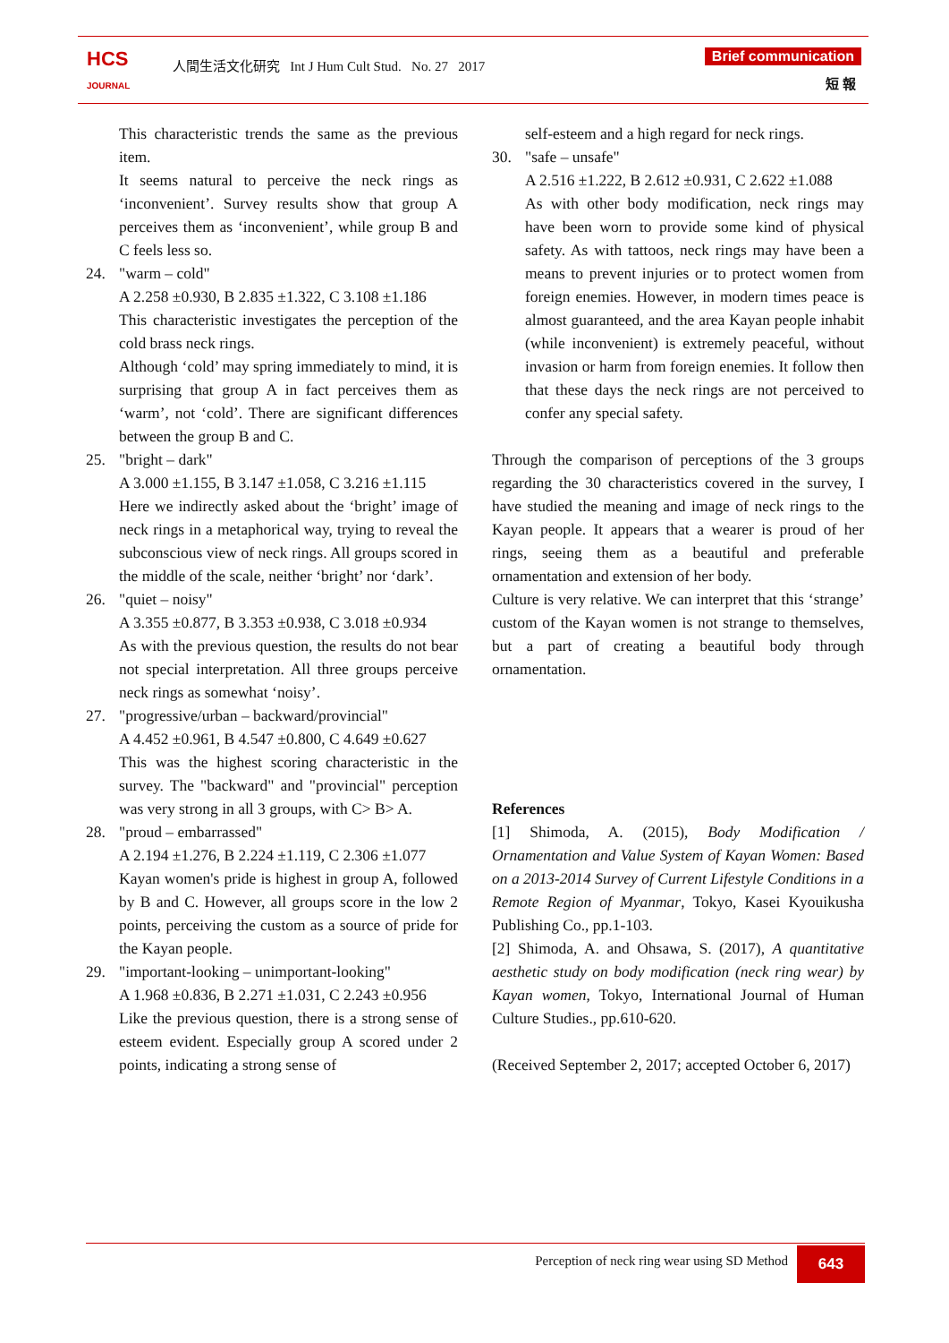HCS
JOURNAL
人間生活文化研究 Int J Hum Cult Stud. No. 27 2017
Brief communication
短 報
This characteristic trends the same as the previous item.
It seems natural to perceive the neck rings as ‘inconvenient’. Survey results show that group A perceives them as ‘inconvenient’, while group B and C feels less so.
24. "warm – cold"
A 2.258 ±0.930, B 2.835 ±1.322, C 3.108 ±1.186
This characteristic investigates the perception of the cold brass neck rings.
Although ‘cold’ may spring immediately to mind, it is surprising that group A in fact perceives them as ‘warm’, not ‘cold’. There are significant differences between the group B and C.
25. "bright – dark"
A 3.000 ±1.155, B 3.147 ±1.058, C 3.216 ±1.115
Here we indirectly asked about the ‘bright’ image of neck rings in a metaphorical way, trying to reveal the subconscious view of neck rings. All groups scored in the middle of the scale, neither ‘bright’ nor ‘dark’.
26. "quiet – noisy"
A 3.355 ±0.877, B 3.353 ±0.938, C 3.018 ±0.934
As with the previous question, the results do not bear not special interpretation. All three groups perceive neck rings as somewhat ‘noisy’.
27. "progressive/urban – backward/provincial"
A 4.452 ±0.961, B 4.547 ±0.800, C 4.649 ±0.627
This was the highest scoring characteristic in the survey. The "backward" and "provincial" perception was very strong in all 3 groups, with C> B> A.
28. "proud – embarrassed"
A 2.194 ±1.276, B 2.224 ±1.119, C 2.306 ±1.077
Kayan women's pride is highest in group A, followed by B and C. However, all groups score in the low 2 points, perceiving the custom as a source of pride for the Kayan people.
29. "important-looking – unimportant-looking"
A 1.968 ±0.836, B 2.271 ±1.031, C 2.243 ±0.956
Like the previous question, there is a strong sense of esteem evident. Especially group A scored under 2 points, indicating a strong sense of
self-esteem and a high regard for neck rings.
30. "safe – unsafe"
A 2.516 ±1.222, B 2.612 ±0.931, C 2.622 ±1.088
As with other body modification, neck rings may have been worn to provide some kind of physical safety. As with tattoos, neck rings may have been a means to prevent injuries or to protect women from foreign enemies. However, in modern times peace is almost guaranteed, and the area Kayan people inhabit (while inconvenient) is extremely peaceful, without invasion or harm from foreign enemies. It follow then that these days the neck rings are not perceived to confer any special safety.
Through the comparison of perceptions of the 3 groups regarding the 30 characteristics covered in the survey, I have studied the meaning and image of neck rings to the Kayan people. It appears that a wearer is proud of her rings, seeing them as a beautiful and preferable ornamentation and extension of her body.
Culture is very relative. We can interpret that this ‘strange’ custom of the Kayan women is not strange to themselves, but a part of creating a beautiful body through ornamentation.
References
[1] Shimoda, A. (2015), Body Modification / Ornamentation and Value System of Kayan Women: Based on a 2013-2014 Survey of Current Lifestyle Conditions in a Remote Region of Myanmar, Tokyo, Kasei Kyouikusha Publishing Co., pp.1-103.
[2] Shimoda, A. and Ohsawa, S. (2017), A quantitative aesthetic study on body modification (neck ring wear) by Kayan women, Tokyo, International Journal of Human Culture Studies., pp.610-620.
(Received September 2, 2017; accepted October 6, 2017)
Perception of neck ring wear using SD Method 643